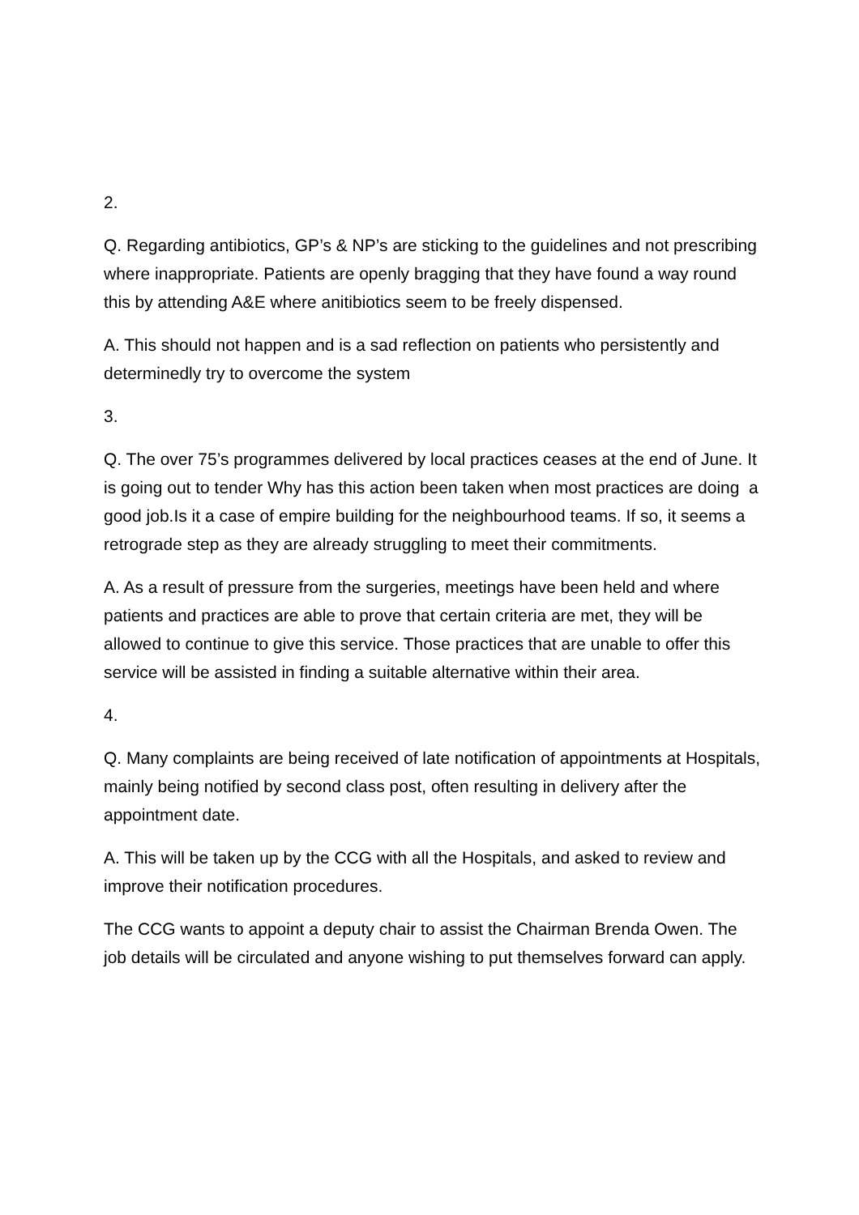2.
Q. Regarding antibiotics, GP’s & NP’s are sticking to the guidelines and not prescribing where inappropriate. Patients are openly bragging that they have found a way round this by attending A&E where anitibiotics seem to be freely dispensed.
A. This should not happen and is a sad reflection on patients who persistently and determinedly try to overcome the system
3.
Q. The over 75’s programmes delivered by local practices ceases at the end of June. It is going out to tender Why has this action been taken when most practices are doing a good job.Is it a case of empire building for the neighbourhood teams. If so, it seems a retrograde step as they are already struggling to meet their commitments.
A. As a result of pressure from the surgeries, meetings have been held and where patients and practices are able to prove that certain criteria are met, they will be allowed to continue to give this service. Those practices that are unable to offer this service will be assisted in finding a suitable alternative within their area.
4.
Q. Many complaints are being received of late notification of appointments at Hospitals, mainly being notified by second class post, often resulting in delivery after the appointment date.
A. This will be taken up by the CCG with all the Hospitals, and asked to review and improve their notification procedures.
The CCG wants to appoint a deputy chair to assist the Chairman Brenda Owen. The job details will be circulated and anyone wishing to put themselves forward can apply.